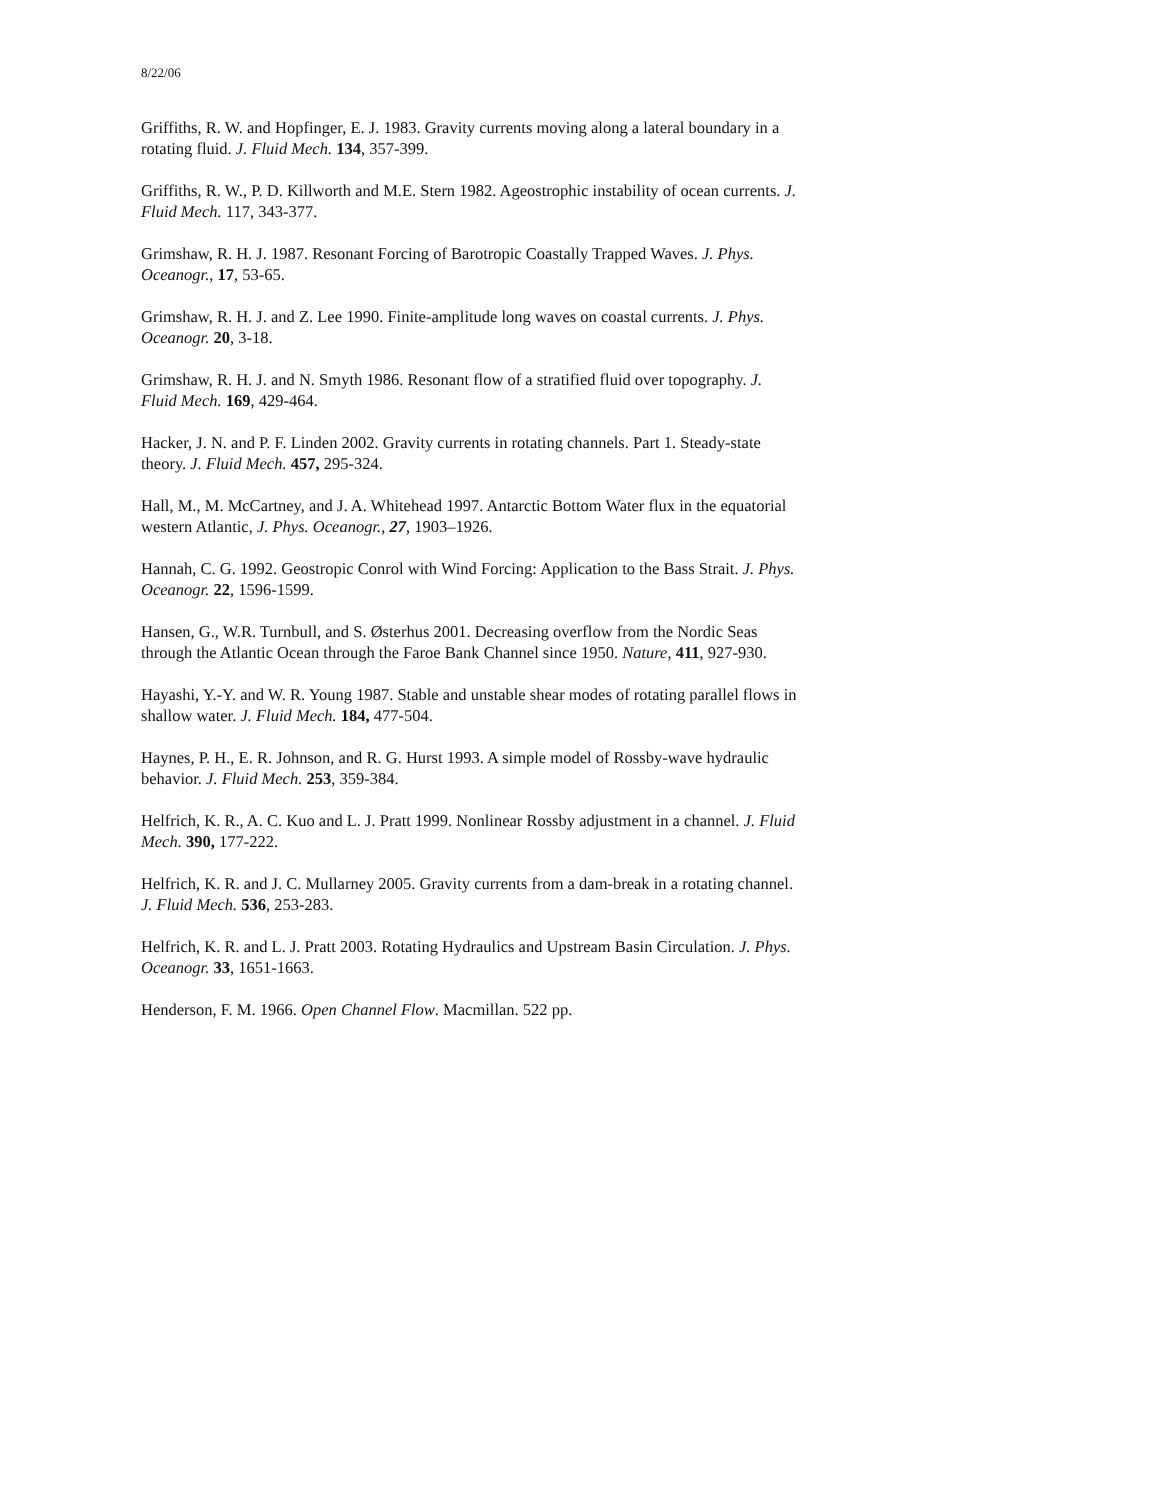8/22/06
Griffiths, R. W. and Hopfinger, E. J. 1983. Gravity currents moving along a lateral boundary in a rotating fluid. J. Fluid Mech. 134, 357-399.
Griffiths, R. W., P. D. Killworth and M.E. Stern 1982. Ageostrophic instability of ocean currents. J. Fluid Mech. 117, 343-377.
Grimshaw, R. H. J. 1987. Resonant Forcing of Barotropic Coastally Trapped Waves. J. Phys. Oceanogr., 17, 53-65.
Grimshaw, R. H. J. and Z. Lee 1990. Finite-amplitude long waves on coastal currents. J. Phys. Oceanogr. 20, 3-18.
Grimshaw, R. H. J. and N. Smyth 1986. Resonant flow of a stratified fluid over topography. J. Fluid Mech. 169, 429-464.
Hacker, J. N. and P. F. Linden 2002. Gravity currents in rotating channels. Part 1. Steady-state theory. J. Fluid Mech. 457, 295-324.
Hall, M., M. McCartney, and J. A. Whitehead 1997. Antarctic Bottom Water flux in the equatorial western Atlantic, J. Phys. Oceanogr., 27, 1903–1926.
Hannah, C. G. 1992. Geostropic Conrol with Wind Forcing: Application to the Bass Strait. J. Phys. Oceanogr. 22, 1596-1599.
Hansen, G., W.R. Turnbull, and S. Østerhus 2001. Decreasing overflow from the Nordic Seas through the Atlantic Ocean through the Faroe Bank Channel since 1950. Nature, 411, 927-930.
Hayashi, Y.-Y. and W. R. Young 1987. Stable and unstable shear modes of rotating parallel flows in shallow water. J. Fluid Mech. 184, 477-504.
Haynes, P. H., E. R. Johnson, and R. G. Hurst 1993. A simple model of Rossby-wave hydraulic behavior. J. Fluid Mech. 253, 359-384.
Helfrich, K. R., A. C. Kuo and L. J. Pratt 1999. Nonlinear Rossby adjustment in a channel. J. Fluid Mech. 390, 177-222.
Helfrich, K. R. and J. C. Mullarney 2005. Gravity currents from a dam-break in a rotating channel. J. Fluid Mech. 536, 253-283.
Helfrich, K. R. and L. J. Pratt 2003. Rotating Hydraulics and Upstream Basin Circulation. J. Phys. Oceanogr. 33, 1651-1663.
Henderson, F. M. 1966. Open Channel Flow. Macmillan. 522 pp.